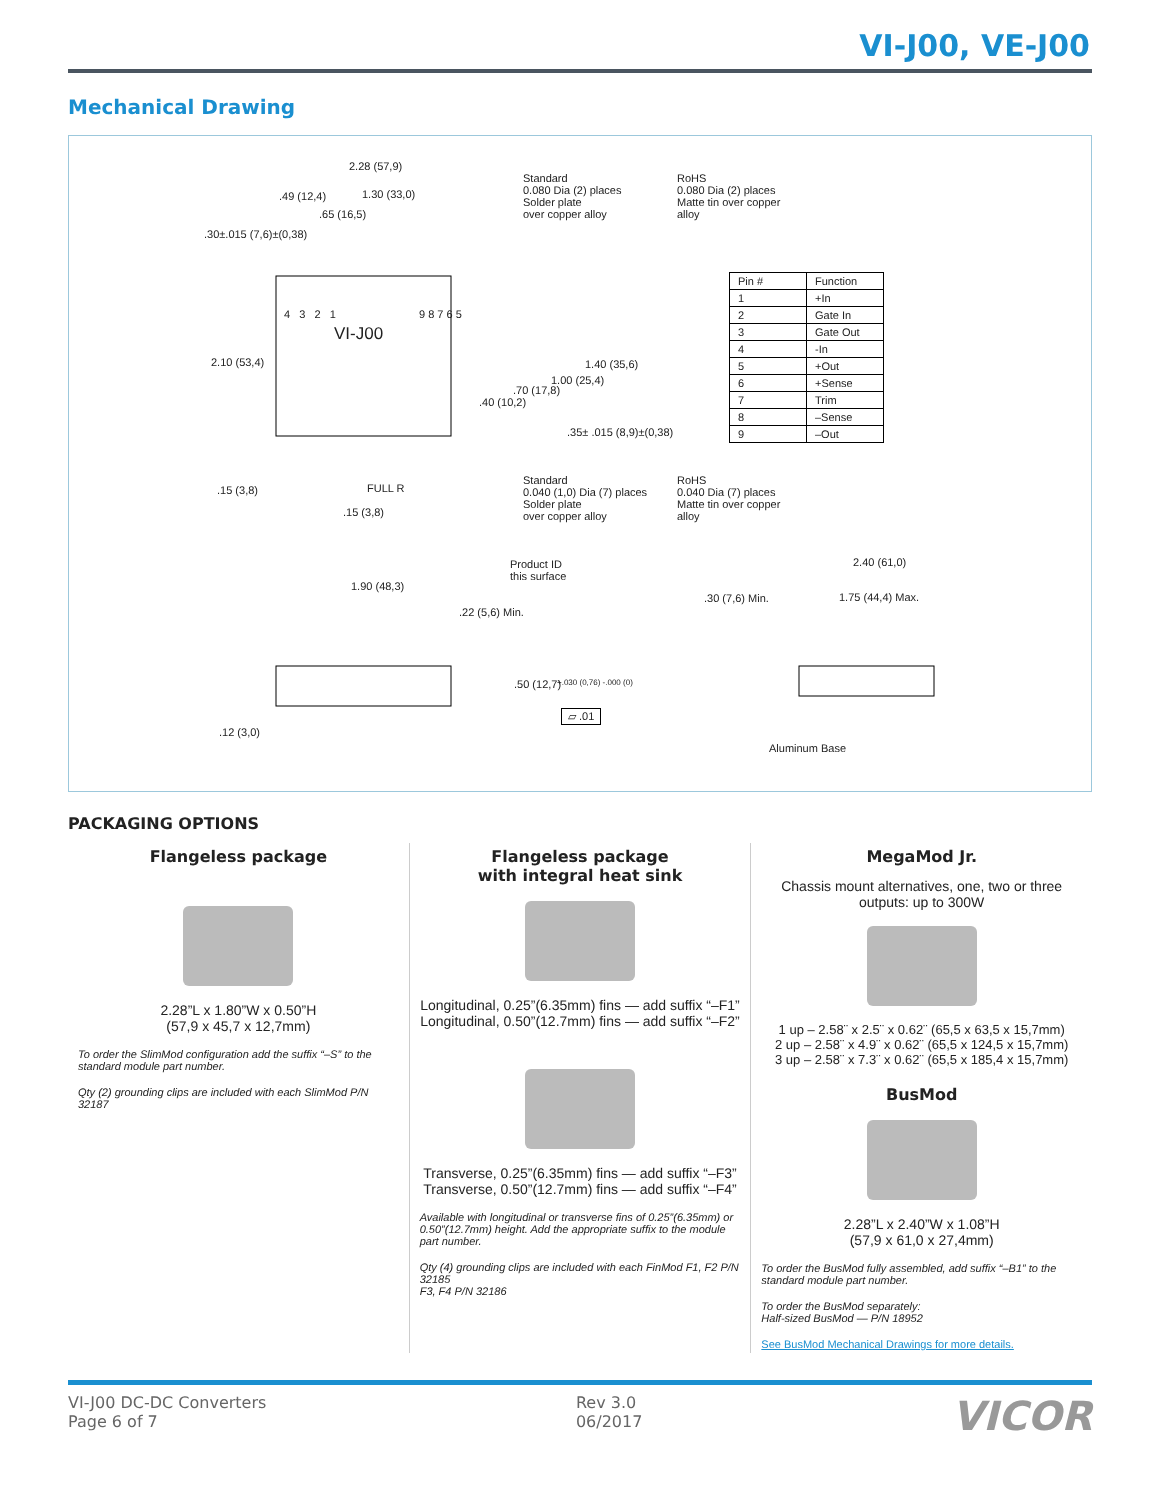VI-J00, VE-J00
Mechanical Drawing
2.28 (57,9)
.49 (12,4) 1.30 (33,0)
.65 (16,5)
.30±.015 (7,6)±(0,38)
Standard
0.080 Dia (2) places
Solder plate
over copper alloy
RoHS
0.080 Dia (2) places
Matte tin over copper
alloy
VI-J00
2.10 (53,4)
4 3 2 1 9 8 7 6 5
.40 (10,2)
.70 (17,8)
1.00 (25,4)
1.40 (35,6)
.35± .015 (8,9)±(0,38)
.15 (3,8) FULL R
.15 (3,8)
Standard
0.040 (1,0) Dia (7) places
Solder plate
over copper alloy
RoHS
0.040 Dia (7) places
Matte tin over copper
alloy
Product ID
this surface
1.90 (48,3)
.22 (5,6) Min.
.50 (12,7) +.030 (0,76) -.000 (0)
▱ .01
.12 (3,0)
2.40 (61,0)
.30 (7,6) Min. 1.75 (44,4) Max.
Aluminum Base
| Pin # | Function |
| --- | --- |
| 1 | +In |
| 2 | Gate In |
| 3 | Gate Out |
| 4 | -In |
| 5 | +Out |
| 6 | +Sense |
| 7 | Trim |
| 8 | –Sense |
| 9 | –Out |
PACKAGING OPTIONS
Flangeless package
2.28”L x 1.80”W x 0.50”H
(57,9 x 45,7 x 12,7mm)
To order the SlimMod configuration add the suffix “–S” to the standard module part number.
Qty (2) grounding clips are included with each SlimMod P/N 32187
Flangeless package
with integral heat sink
Longitudinal, 0.25”(6.35mm) fins — add suffix “–F1”
Longitudinal, 0.50”(12.7mm) fins — add suffix “–F2”
Transverse, 0.25”(6.35mm) fins — add suffix “–F3”
Transverse, 0.50”(12.7mm) fins — add suffix “–F4”
Available with longitudinal or transverse fins of 0.25”(6.35mm) or 0.50”(12.7mm) height. Add the appropriate suffix to the module part number.
Qty (4) grounding clips are included with each FinMod F1, F2 P/N 32185
F3, F4 P/N 32186
MegaMod Jr.
Chassis mount alternatives, one, two or three outputs: up to 300W
1 up – 2.58¨ x 2.5¨ x 0.62¨ (65,5 x 63,5 x 15,7mm)
2 up – 2.58¨ x 4.9¨ x 0.62¨ (65,5 x 124,5 x 15,7mm)
3 up – 2.58¨ x 7.3¨ x 0.62¨ (65,5 x 185,4 x 15,7mm)
BusMod
2.28”L x 2.40”W x 1.08”H
(57,9 x 61,0 x 27,4mm)
To order the BusMod fully assembled, add suffix “–B1” to the standard module part number.
To order the BusMod separately:
Half-sized BusMod — P/N 18952
See BusMod Mechanical Drawings for more details.
VI-J00 DC-DC Converters
Page 6 of 7
Rev 3.0
06/2017
VICOR